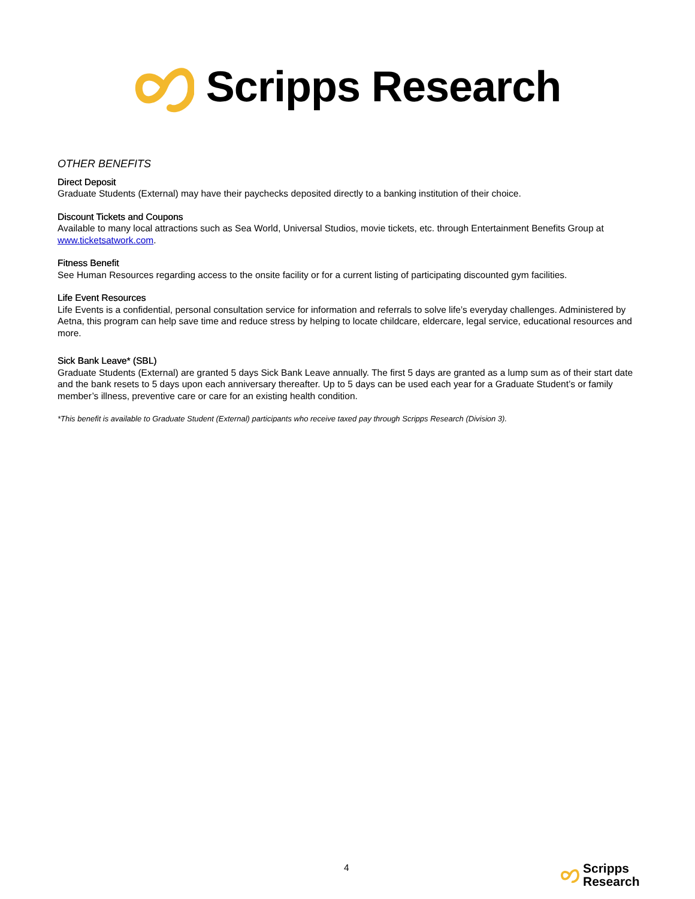Scripps Research
OTHER BENEFITS
Direct Deposit
Graduate Students (External) may have their paychecks deposited directly to a banking institution of their choice.
Discount Tickets and Coupons
Available to many local attractions such as Sea World, Universal Studios, movie tickets, etc. through Entertainment Benefits Group at www.ticketsatwork.com.
Fitness Benefit
See Human Resources regarding access to the onsite facility or for a current listing of participating discounted gym facilities.
Life Event Resources
Life Events is a confidential, personal consultation service for information and referrals to solve life’s everyday challenges. Administered by Aetna, this program can help save time and reduce stress by helping to locate childcare, eldercare, legal service, educational resources and more.
Sick Bank Leave* (SBL)
Graduate Students (External) are granted 5 days Sick Bank Leave annually. The first 5 days are granted as a lump sum as of their start date and the bank resets to 5 days upon each anniversary thereafter. Up to 5 days can be used each year for a Graduate Student’s or family member’s illness, preventive care or care for an existing health condition.
*This benefit is available to Graduate Student (External) participants who receive taxed pay through Scripps Research (Division 3).
4
Scripps
Research